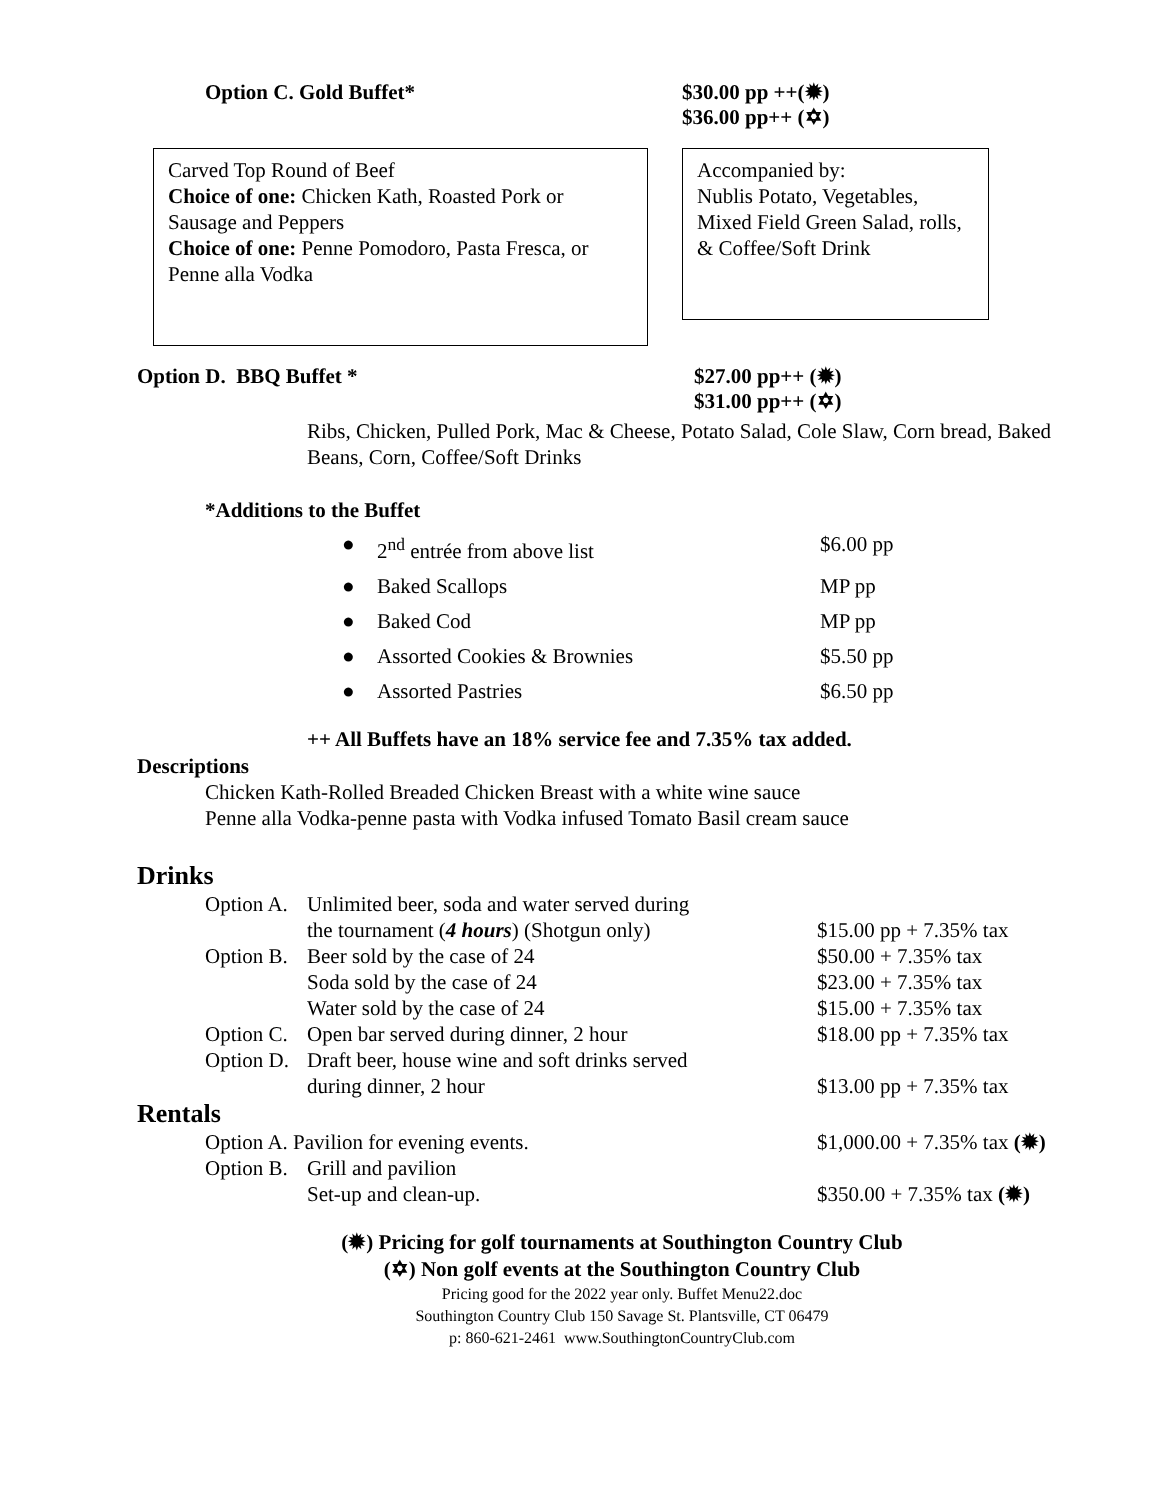Option C. Gold Buffet* $30.00 pp ++(✹)
$36.00 pp++ (✡)
Carved Top Round of Beef
Choice of one: Chicken Kath, Roasted Pork or Sausage and Peppers
Choice of one: Penne Pomodoro, Pasta Fresca, or Penne alla Vodka
Accompanied by:
Nublis Potato, Vegetables, Mixed Field Green Salad, rolls, & Coffee/Soft Drink
Option D. BBQ Buffet * $27.00 pp++ (✹)
$31.00 pp++ (✡)
Ribs, Chicken, Pulled Pork, Mac & Cheese, Potato Salad, Cole Slaw, Corn bread, Baked Beans, Corn, Coffee/Soft Drinks
*Additions to the Buffet
| ● | 2<sup>nd</sup> entrée from above list | $6.00 pp |
| ● | Baked Scallops | MP pp |
| ● | Baked Cod | MP pp |
| ● | Assorted Cookies & Brownies | $5.50 pp |
| ● | Assorted Pastries | $6.50 pp |
++ All Buffets have an 18% service fee and 7.35% tax added.
Descriptions
Chicken Kath-Rolled Breaded Chicken Breast with a white wine sauce
Penne alla Vodka-penne pasta with Vodka infused Tomato Basil cream sauce
Drinks
| Option A. | Unlimited beer, soda and water served during | |
| | the tournament ( 4 hours ) (Shotgun only) | $15.00 pp + 7.35% tax |
| Option B. | Beer sold by the case of 24 | $50.00 + 7.35% tax |
| | Soda sold by the case of 24 | $23.00 + 7.35% tax |
| | Water sold by the case of 24 | $15.00 + 7.35% tax |
| Option C. | Open bar served during dinner, 2 hour | $18.00 pp + 7.35% tax |
| Option D. | Draft beer, house wine and soft drinks served | |
| | during dinner, 2 hour | $13.00 pp + 7.35% tax |
Rentals
| Option A. Pavilion for evening events. | | $1,000.00 + 7.35% tax (✹) |
| Option B. | Grill and pavilion | |
| | Set-up and clean-up. | $350.00 + 7.35% tax (✹) |
(✹) Pricing for golf tournaments at Southington Country Club
(✡) Non golf events at the Southington Country Club
Pricing good for the 2022 year only. Buffet Menu22.doc
Southington Country Club 150 Savage St. Plantsville, CT 06479
p: 860-621-2461 www.SouthingtonCountryClub.com